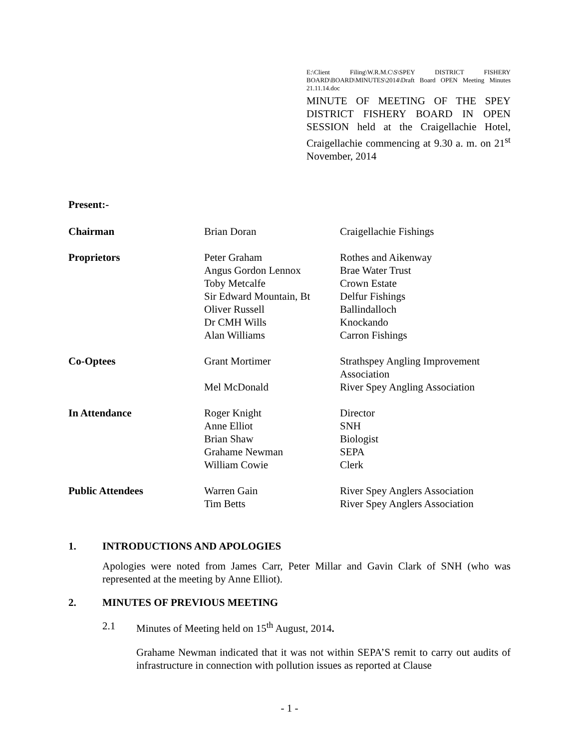E:\Client Filing\W.R.M.C\S\SPEY DISTRICT FISHERY BOARD\BOARD\MINUTES\2014\Draft Board OPEN Meeting Minutes 21.11.14.doc
MINUTE OF MEETING OF THE SPEY DISTRICT FISHERY BOARD IN OPEN SESSION held at the Craigellachie Hotel, Craigellachie commencing at 9.30 a. m. on 21<sup>st</sup> November, 2014
Present:-
| Chairman | Brian Doran | Craigellachie Fishings |
| Proprietors | Peter Graham | Rothes and Aikenway |
| | Angus Gordon Lennox | Brae Water Trust |
| | Toby Metcalfe | Crown Estate |
| | Sir Edward Mountain, Bt | Delfur Fishings |
| | Oliver Russell | Ballindalloch |
| | Dr CMH Wills | Knockando |
| | Alan Williams | Carron Fishings |
| Co-Optees | Grant Mortimer | Strathspey Angling Improvement Association |
| | Mel McDonald | River Spey Angling Association |
| In Attendance | Roger Knight | Director |
| | Anne Elliot | SNH |
| | Brian Shaw | Biologist |
| | Grahame Newman | SEPA |
| | William Cowie | Clerk |
| Public Attendees | Warren Gain | River Spey Anglers Association |
| | Tim Betts | River Spey Anglers Association |
1. INTRODUCTIONS AND APOLOGIES
Apologies were noted from James Carr, Peter Millar and Gavin Clark of SNH (who was represented at the meeting by Anne Elliot).
2. MINUTES OF PREVIOUS MEETING
2.1 Minutes of Meeting held on 15<sup>th</sup> August, 2014.
Grahame Newman indicated that it was not within SEPA’S remit to carry out audits of infrastructure in connection with pollution issues as reported at Clause
- 1 -